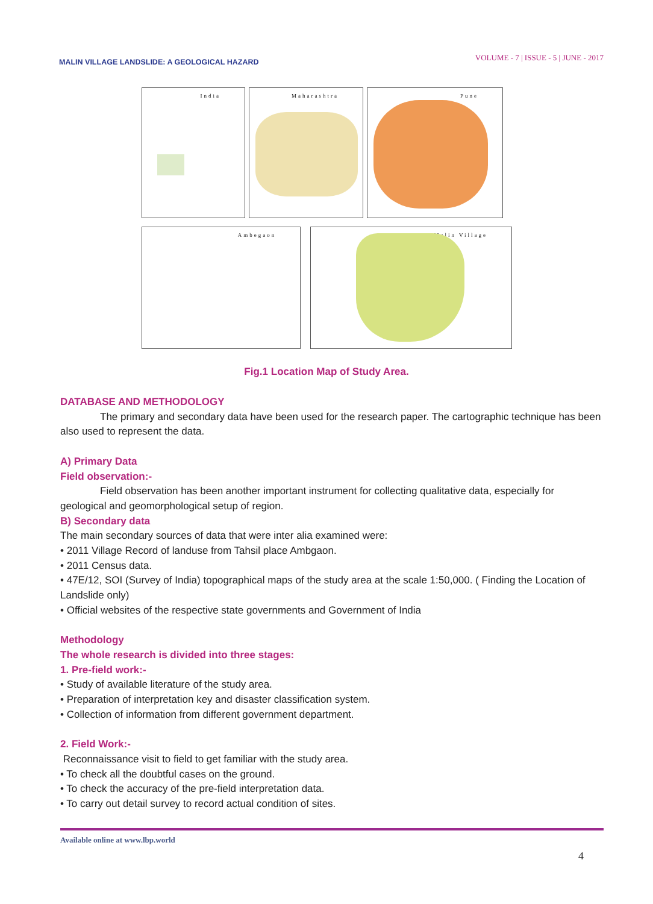MALIN VILLAGE LANDSLIDE: A GEOLOGICAL HAZARD
VOLUME - 7 | ISSUE - 5 | JUNE - 2017
India Maharashtra Pune
Ambegaon Malin Village
Fig.1 Location Map of Study Area.
DATABASE AND METHODOLOGY
The primary and secondary data have been used for the research paper. The cartographic technique has been also used to represent the data.
A) Primary Data
Field observation:-
Field observation has been another important instrument for collecting qualitative data, especially for geological and geomorphological setup of region.
B) Secondary data
The main secondary sources of data that were inter alia examined were:
• 2011 Village Record of landuse from Tahsil place Ambgaon.
• 2011 Census data.
• 47E/12, SOI (Survey of India) topographical maps of the study area at the scale 1:50,000. ( Finding the Location of Landslide only)
• Official websites of the respective state governments and Government of India
Methodology
The whole research is divided into three stages:
1. Pre-field work:-
• Study of available literature of the study area.
• Preparation of interpretation key and disaster classification system.
• Collection of information from different government department.
2. Field Work:-
Reconnaissance visit to field to get familiar with the study area.
• To check all the doubtful cases on the ground.
• To check the accuracy of the pre-field interpretation data.
• To carry out detail survey to record actual condition of sites.
Available online at www.lbp.world
4